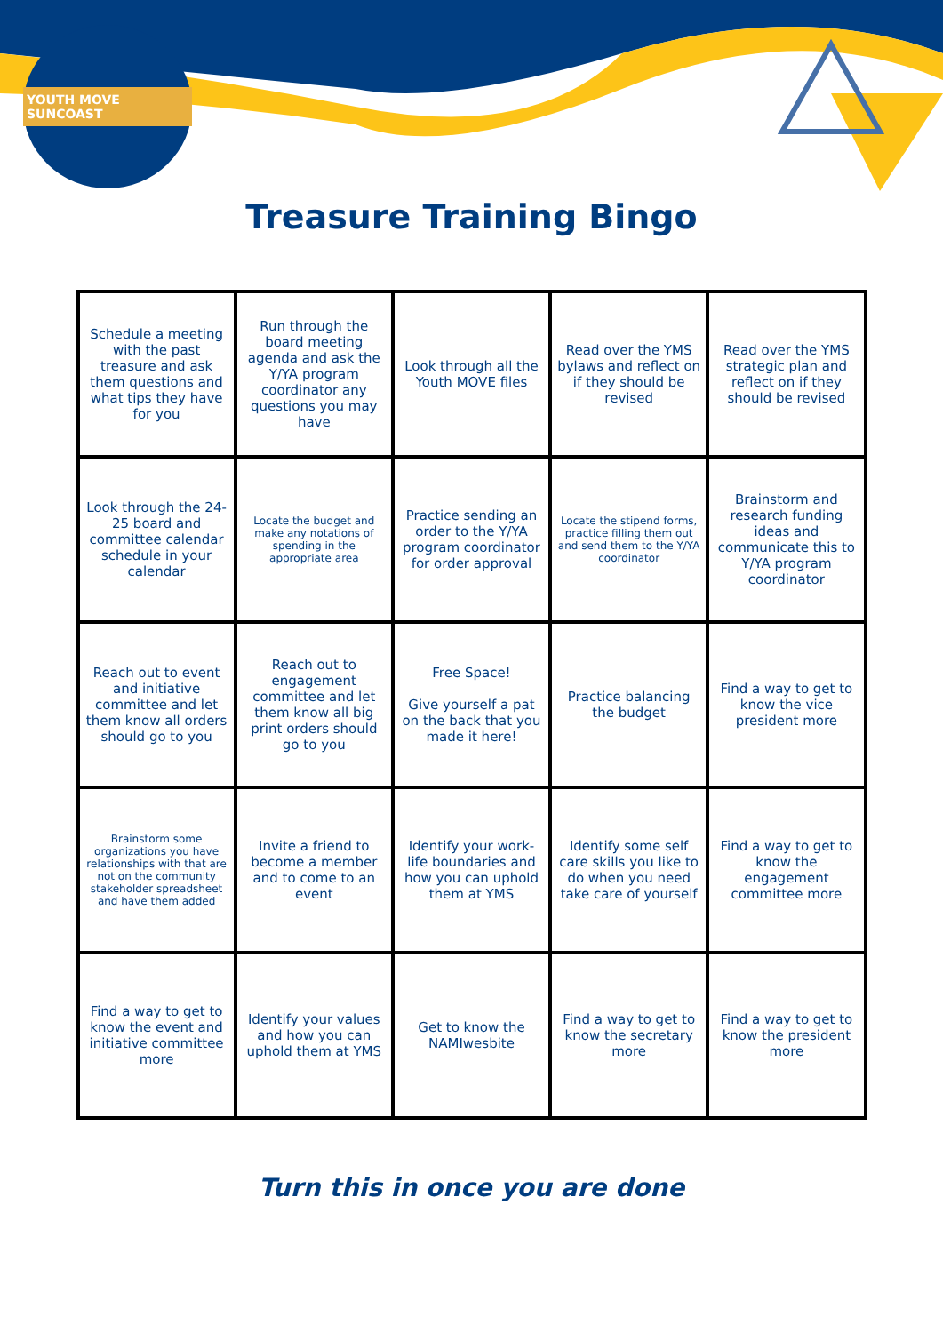YOUTH MOVE SUNCOAST
Treasure Training Bingo
| Schedule a meeting with the past treasure and ask them questions and what tips they have for you | Run through the board meeting agenda and ask the Y/YA program coordinator any questions you may have | Look through all the Youth MOVE files | Read over the YMS bylaws and reflect on if they should be revised | Read over the YMS strategic plan and reflect on if they should be revised |
| Look through the 24-25 board and committee calendar schedule in your calendar | Locate the budget and make any notations of spending in the appropriate area | Practice sending an order to the Y/YA program coordinator for order approval | Locate the stipend forms, practice filling them out and send them to the Y/YA coordinator | Brainstorm and research funding ideas and communicate this to Y/YA program coordinator |
| Reach out to event and initiative committee and let them know all orders should go to you | Reach out to engagement committee and let them know all big print orders should go to you | Free Space! Give yourself a pat on the back that you made it here! | Practice balancing the budget | Find a way to get to know the vice president more |
| Brainstorm some organizations you have relationships with that are not on the community stakeholder spreadsheet and have them added | Invite a friend to become a member and to come to an event | Identify your work-life boundaries and how you can uphold them at YMS | Identify some self care skills you like to do when you need take care of yourself | Find a way to get to know the engagement committee more |
| Find a way to get to know the event and initiative committee more | Identify your values and how you can uphold them at YMS | Get to know the NAMIwesbite | Find a way to get to know the secretary more | Find a way to get to know the president more |
Turn this in once you are done